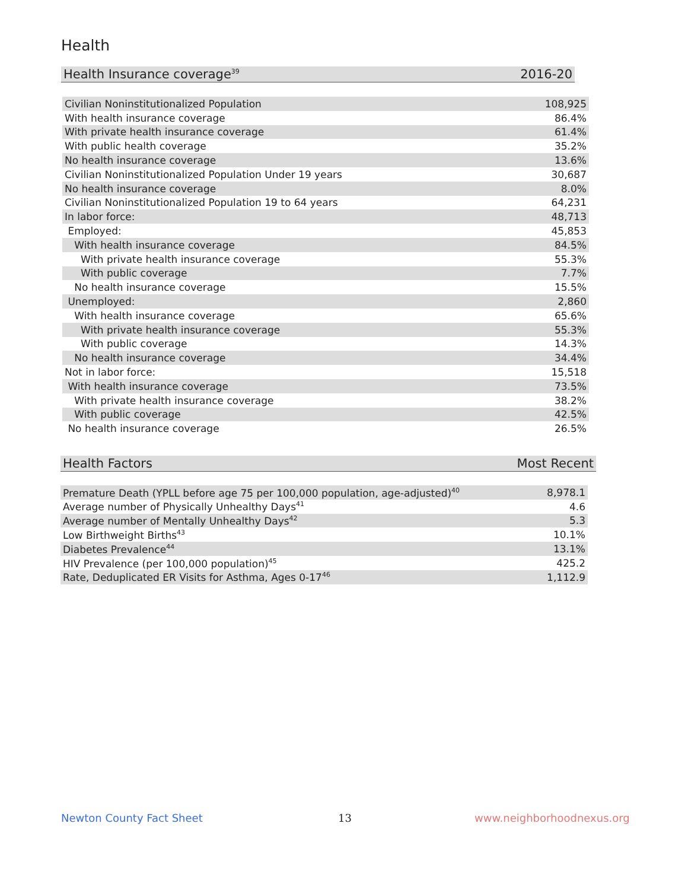Health
| Health Insurance coverage<sup>39</sup> | 2016-20 |
| --- | --- |
| Civilian Noninstitutionalized Population | 108,925 |
| With health insurance coverage | 86.4% |
| With private health insurance coverage | 61.4% |
| With public health coverage | 35.2% |
| No health insurance coverage | 13.6% |
| Civilian Noninstitutionalized Population Under 19 years | 30,687 |
| No health insurance coverage | 8.0% |
| Civilian Noninstitutionalized Population 19 to 64 years | 64,231 |
| In labor force: | 48,713 |
| Employed: | 45,853 |
| With health insurance coverage | 84.5% |
| With private health insurance coverage | 55.3% |
| With public coverage | 7.7% |
| No health insurance coverage | 15.5% |
| Unemployed: | 2,860 |
| With health insurance coverage | 65.6% |
| With private health insurance coverage | 55.3% |
| With public coverage | 14.3% |
| No health insurance coverage | 34.4% |
| Not in labor force: | 15,518 |
| With health insurance coverage | 73.5% |
| With private health insurance coverage | 38.2% |
| With public coverage | 42.5% |
| No health insurance coverage | 26.5% |
| Health Factors | Most Recent |
| --- | --- |
| Premature Death (YPLL before age 75 per 100,000 population, age-adjusted)<sup>40</sup> | 8,978.1 |
| Average number of Physically Unhealthy Days<sup>41</sup> | 4.6 |
| Average number of Mentally Unhealthy Days<sup>42</sup> | 5.3 |
| Low Birthweight Births<sup>43</sup> | 10.1% |
| Diabetes Prevalence<sup>44</sup> | 13.1% |
| HIV Prevalence (per 100,000 population)<sup>45</sup> | 425.2 |
| Rate, Deduplicated ER Visits for Asthma, Ages 0-17<sup>46</sup> | 1,112.9 |
Newton County Fact Sheet 13 www.neighborhoodnexus.org